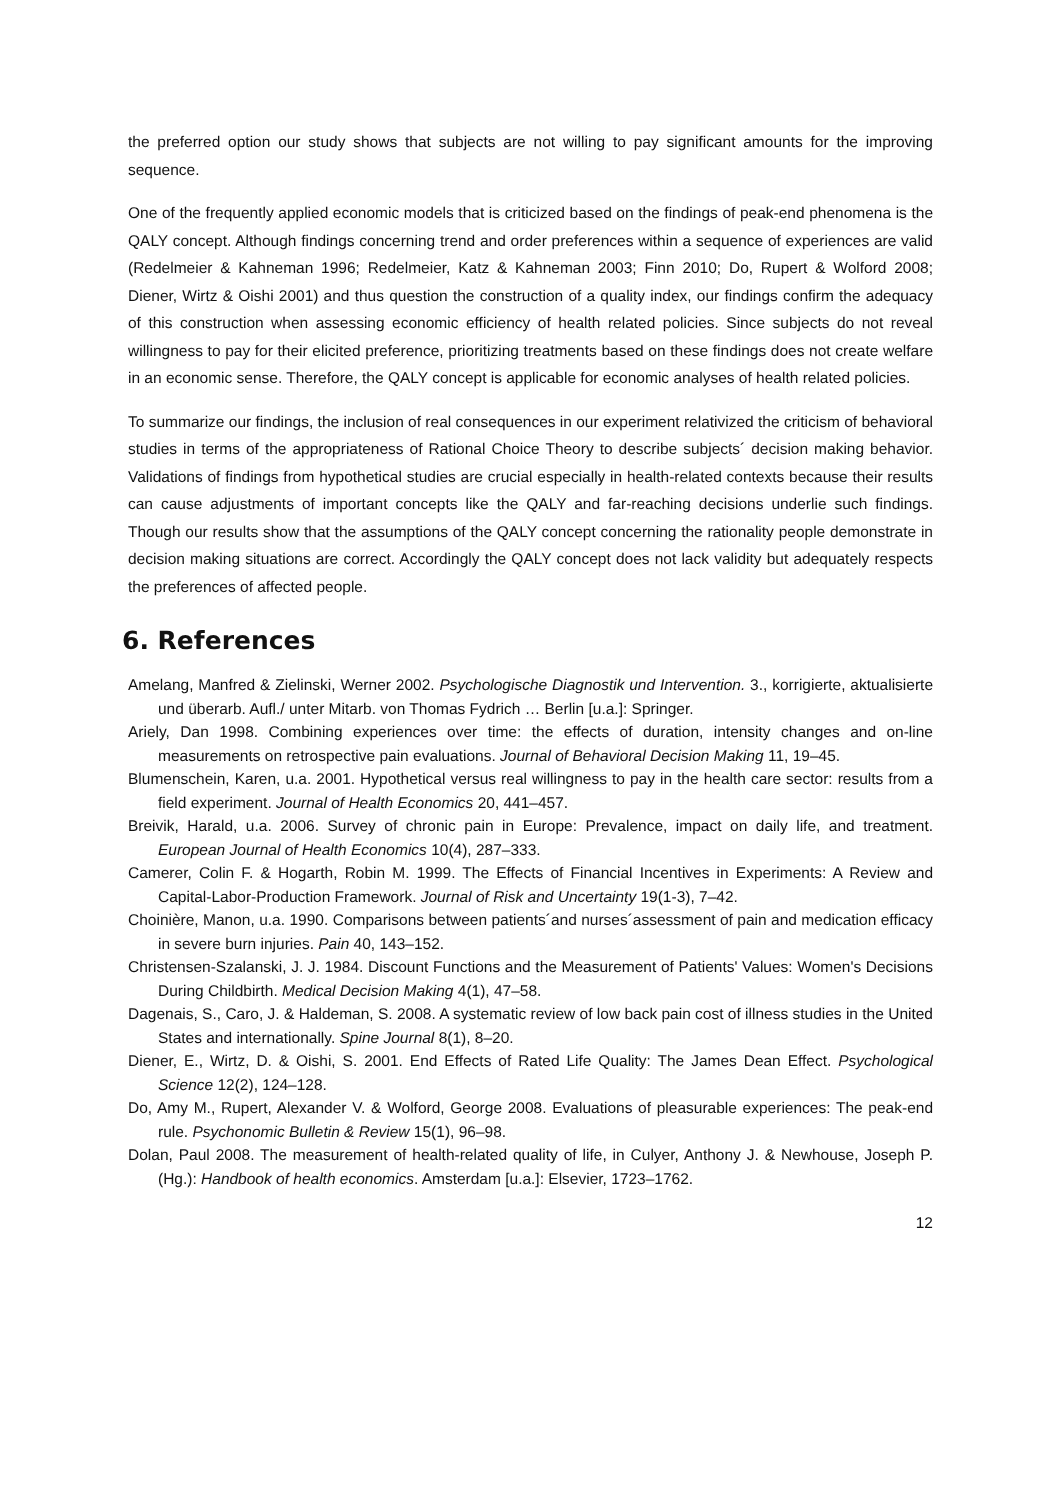the preferred option our study shows that subjects are not willing to pay significant amounts for the improving sequence.
One of the frequently applied economic models that is criticized based on the findings of peak-end phenomena is the QALY concept. Although findings concerning trend and order preferences within a sequence of experiences are valid (Redelmeier & Kahneman 1996; Redelmeier, Katz & Kahneman 2003; Finn 2010; Do, Rupert & Wolford 2008; Diener, Wirtz & Oishi 2001) and thus question the construction of a quality index, our findings confirm the adequacy of this construction when assessing economic efficiency of health related policies. Since subjects do not reveal willingness to pay for their elicited preference, prioritizing treatments based on these findings does not create welfare in an economic sense. Therefore, the QALY concept is applicable for economic analyses of health related policies.
To summarize our findings, the inclusion of real consequences in our experiment relativized the criticism of behavioral studies in terms of the appropriateness of Rational Choice Theory to describe subjects´ decision making behavior. Validations of findings from hypothetical studies are crucial especially in health-related contexts because their results can cause adjustments of important concepts like the QALY and far-reaching decisions underlie such findings. Though our results show that the assumptions of the QALY concept concerning the rationality people demonstrate in decision making situations are correct. Accordingly the QALY concept does not lack validity but adequately respects the preferences of affected people.
6. References
Amelang, Manfred & Zielinski, Werner 2002. Psychologische Diagnostik und Intervention. 3., korrigierte, aktualisierte und überarb. Aufl./ unter Mitarb. von Thomas Fydrich … Berlin [u.a.]: Springer.
Ariely, Dan 1998. Combining experiences over time: the effects of duration, intensity changes and on-line measurements on retrospective pain evaluations. Journal of Behavioral Decision Making 11, 19–45.
Blumenschein, Karen, u.a. 2001. Hypothetical versus real willingness to pay in the health care sector: results from a field experiment. Journal of Health Economics 20, 441–457.
Breivik, Harald, u.a. 2006. Survey of chronic pain in Europe: Prevalence, impact on daily life, and treatment. European Journal of Health Economics 10(4), 287–333.
Camerer, Colin F. & Hogarth, Robin M. 1999. The Effects of Financial Incentives in Experiments: A Review and Capital-Labor-Production Framework. Journal of Risk and Uncertainty 19(1-3), 7–42.
Choinière, Manon, u.a. 1990. Comparisons between patients´and nurses´assessment of pain and medication efficacy in severe burn injuries. Pain 40, 143–152.
Christensen-Szalanski, J. J. 1984. Discount Functions and the Measurement of Patients' Values: Women's Decisions During Childbirth. Medical Decision Making 4(1), 47–58.
Dagenais, S., Caro, J. & Haldeman, S. 2008. A systematic review of low back pain cost of illness studies in the United States and internationally. Spine Journal 8(1), 8–20.
Diener, E., Wirtz, D. & Oishi, S. 2001. End Effects of Rated Life Quality: The James Dean Effect. Psychological Science 12(2), 124–128.
Do, Amy M., Rupert, Alexander V. & Wolford, George 2008. Evaluations of pleasurable experiences: The peak-end rule. Psychonomic Bulletin & Review 15(1), 96–98.
Dolan, Paul 2008. The measurement of health-related quality of life, in Culyer, Anthony J. & Newhouse, Joseph P. (Hg.): Handbook of health economics. Amsterdam [u.a.]: Elsevier, 1723–1762.
12